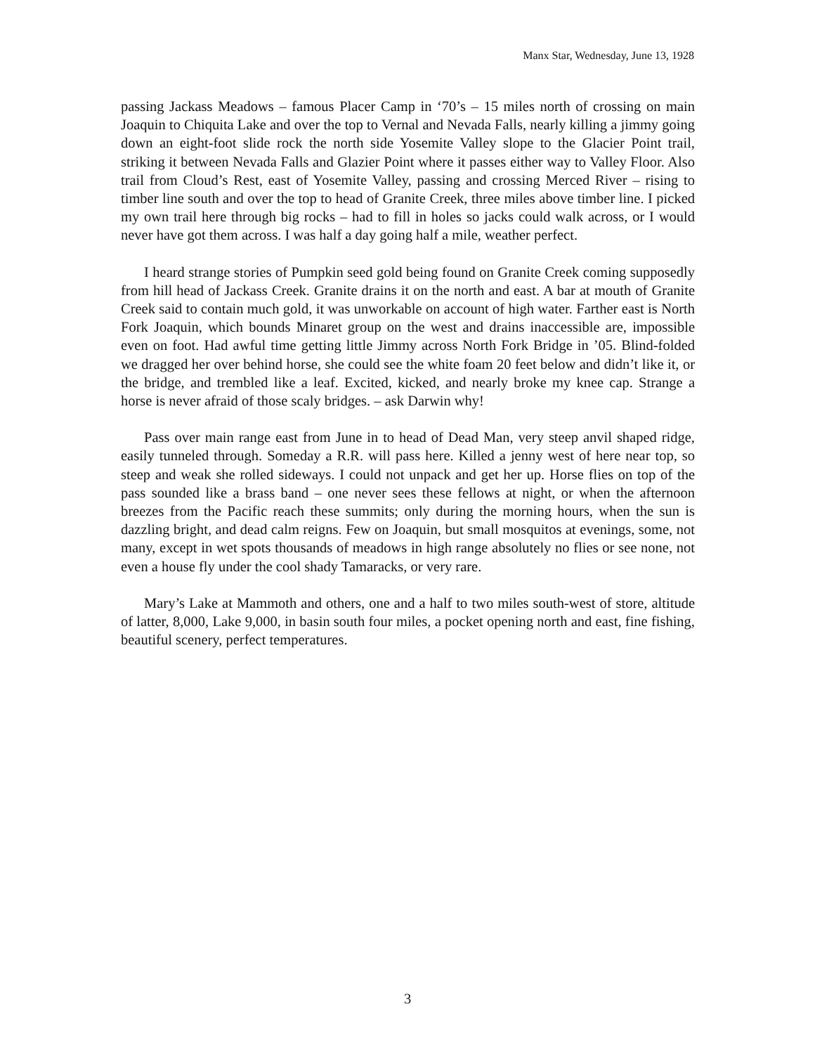Manx Star, Wednesday, June 13, 1928
passing Jackass Meadows – famous Placer Camp in ‘70’s – 15 miles north of crossing on main Joaquin to Chiquita Lake and over the top to Vernal and Nevada Falls, nearly killing a jimmy going down an eight-foot slide rock the north side Yosemite Valley slope to the Glacier Point trail, striking it between Nevada Falls and Glazier Point where it passes either way to Valley Floor. Also trail from Cloud’s Rest, east of Yosemite Valley, passing and crossing Merced River – rising to timber line south and over the top to head of Granite Creek, three miles above timber line. I picked my own trail here through big rocks – had to fill in holes so jacks could walk across, or I would never have got them across. I was half a day going half a mile, weather perfect.
I heard strange stories of Pumpkin seed gold being found on Granite Creek coming supposedly from hill head of Jackass Creek. Granite drains it on the north and east. A bar at mouth of Granite Creek said to contain much gold, it was unworkable on account of high water. Farther east is North Fork Joaquin, which bounds Minaret group on the west and drains inaccessible are, impossible even on foot. Had awful time getting little Jimmy across North Fork Bridge in ’05. Blind-folded we dragged her over behind horse, she could see the white foam 20 feet below and didn’t like it, or the bridge, and trembled like a leaf. Excited, kicked, and nearly broke my knee cap. Strange a horse is never afraid of those scaly bridges. – ask Darwin why!
Pass over main range east from June in to head of Dead Man, very steep anvil shaped ridge, easily tunneled through. Someday a R.R. will pass here. Killed a jenny west of here near top, so steep and weak she rolled sideways. I could not unpack and get her up. Horse flies on top of the pass sounded like a brass band – one never sees these fellows at night, or when the afternoon breezes from the Pacific reach these summits; only during the morning hours, when the sun is dazzling bright, and dead calm reigns. Few on Joaquin, but small mosquitos at evenings, some, not many, except in wet spots thousands of meadows in high range absolutely no flies or see none, not even a house fly under the cool shady Tamaracks, or very rare.
Mary’s Lake at Mammoth and others, one and a half to two miles south-west of store, altitude of latter, 8,000, Lake 9,000, in basin south four miles, a pocket opening north and east, fine fishing, beautiful scenery, perfect temperatures.
3